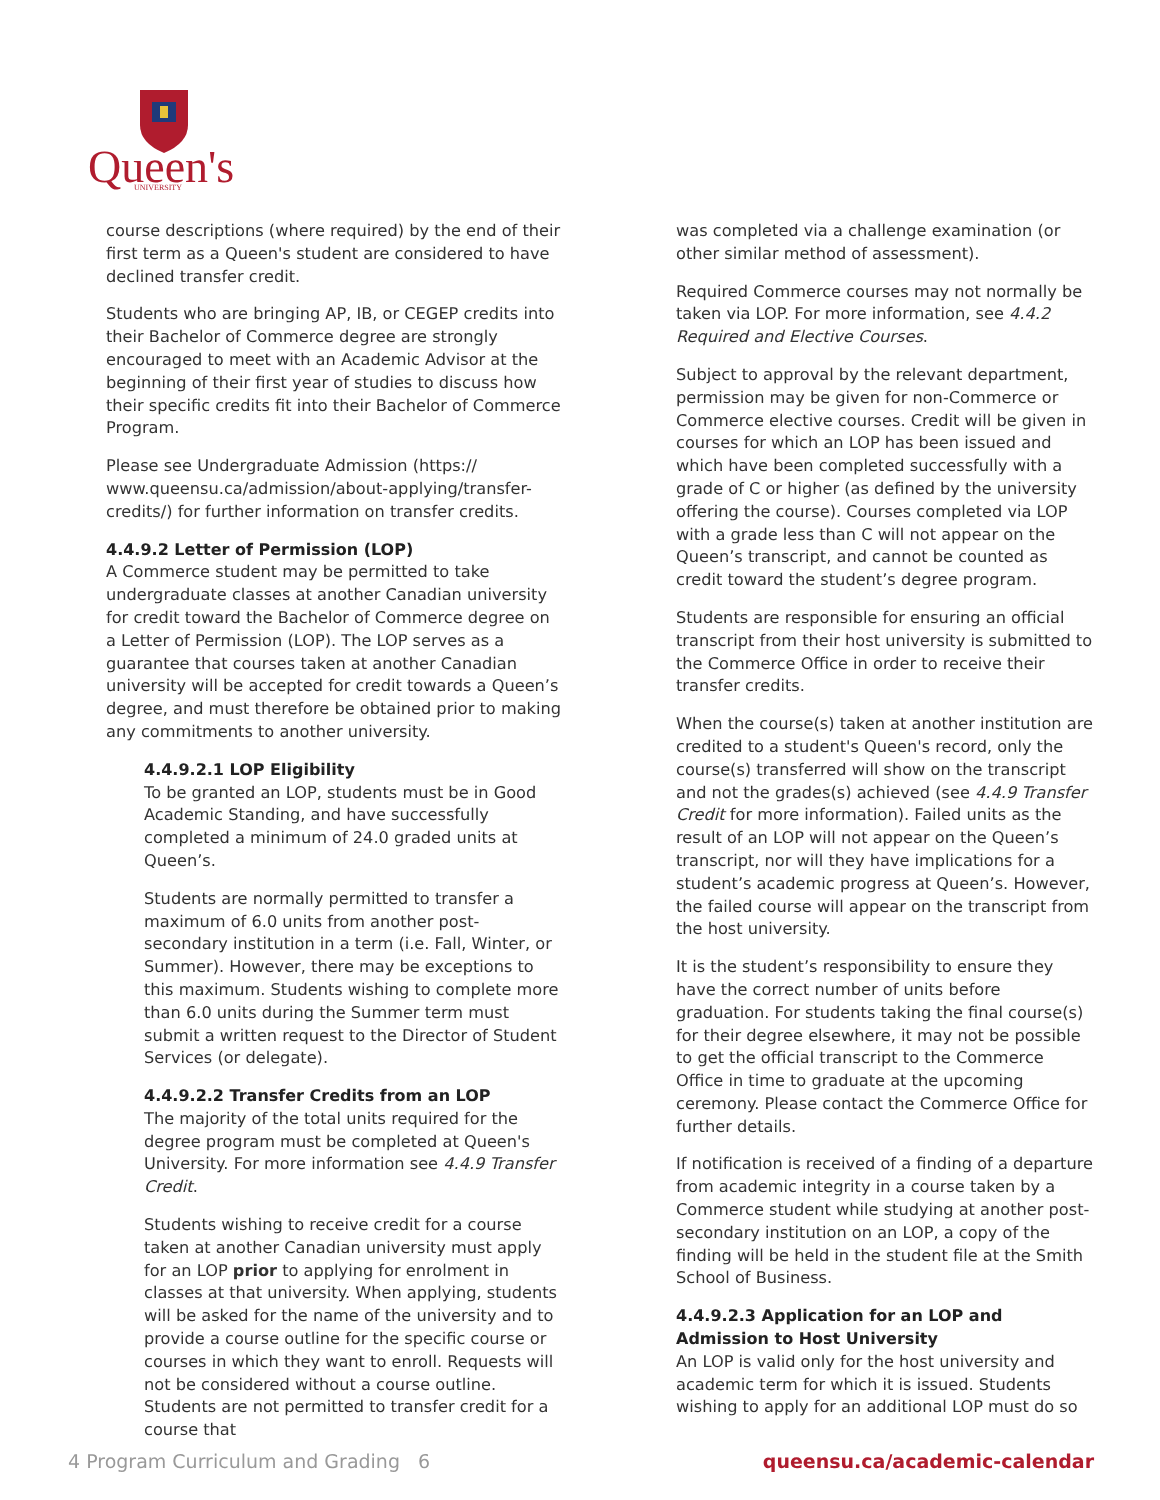Queen's
UNIVERSITY
course descriptions (where required) by the end of their first term as a Queen's student are considered to have declined transfer credit.
Students who are bringing AP, IB, or CEGEP credits into their Bachelor of Commerce degree are strongly encouraged to meet with an Academic Advisor at the beginning of their first year of studies to discuss how their specific credits fit into their Bachelor of Commerce Program.
Please see Undergraduate Admission (https:// www.queensu.ca/admission/about-applying/transfer-credits/) for further information on transfer credits.
4.4.9.2 Letter of Permission (LOP)
A Commerce student may be permitted to take undergraduate classes at another Canadian university for credit toward the Bachelor of Commerce degree on a Letter of Permission (LOP). The LOP serves as a guarantee that courses taken at another Canadian university will be accepted for credit towards a Queen’s degree, and must therefore be obtained prior to making any commitments to another university.
4.4.9.2.1 LOP Eligibility
To be granted an LOP, students must be in Good Academic Standing, and have successfully completed a minimum of 24.0 graded units at Queen’s.
Students are normally permitted to transfer a maximum of 6.0 units from another post-secondary institution in a term (i.e. Fall, Winter, or Summer). However, there may be exceptions to this maximum. Students wishing to complete more than 6.0 units during the Summer term must submit a written request to the Director of Student Services (or delegate).
4.4.9.2.2 Transfer Credits from an LOP
The majority of the total units required for the degree program must be completed at Queen's University. For more information see 4.4.9 Transfer Credit.
Students wishing to receive credit for a course taken at another Canadian university must apply for an LOP prior to applying for enrolment in classes at that university. When applying, students will be asked for the name of the university and to provide a course outline for the specific course or courses in which they want to enroll. Requests will not be considered without a course outline. Students are not permitted to transfer credit for a course that
was completed via a challenge examination (or other similar method of assessment).
Required Commerce courses may not normally be taken via LOP. For more information, see 4.4.2 Required and Elective Courses.
Subject to approval by the relevant department, permission may be given for non-Commerce or Commerce elective courses. Credit will be given in courses for which an LOP has been issued and which have been completed successfully with a grade of C or higher (as defined by the university offering the course). Courses completed via LOP with a grade less than C will not appear on the Queen’s transcript, and cannot be counted as credit toward the student’s degree program.
Students are responsible for ensuring an official transcript from their host university is submitted to the Commerce Office in order to receive their transfer credits.
When the course(s) taken at another institution are credited to a student's Queen's record, only the course(s) transferred will show on the transcript and not the grades(s) achieved (see 4.4.9 Transfer Credit for more information). Failed units as the result of an LOP will not appear on the Queen’s transcript, nor will they have implications for a student’s academic progress at Queen’s. However, the failed course will appear on the transcript from the host university.
It is the student’s responsibility to ensure they have the correct number of units before graduation. For students taking the final course(s) for their degree elsewhere, it may not be possible to get the official transcript to the Commerce Office in time to graduate at the upcoming ceremony. Please contact the Commerce Office for further details.
If notification is received of a finding of a departure from academic integrity in a course taken by a Commerce student while studying at another post-secondary institution on an LOP, a copy of the finding will be held in the student file at the Smith School of Business.
4.4.9.2.3 Application for an LOP and Admission to Host University
An LOP is valid only for the host university and academic term for which it is issued. Students wishing to apply for an additional LOP must do so
4 Program Curriculum and Grading 6 queensu.ca/academic-calendar